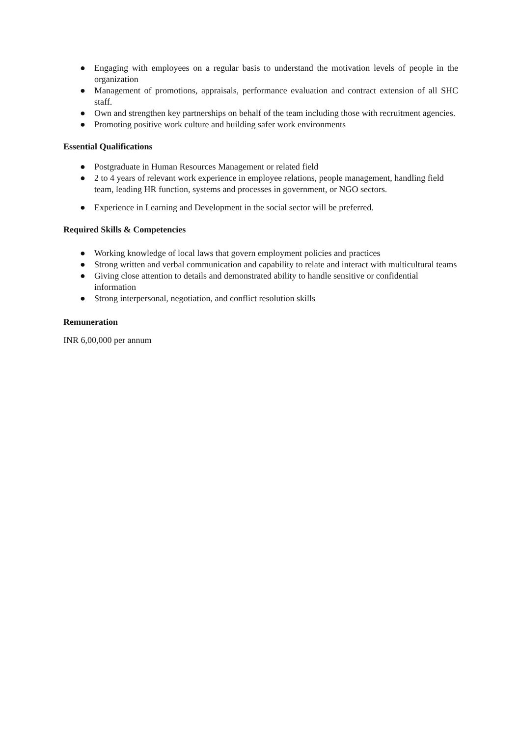● Engaging with employees on a regular basis to understand the motivation levels of people in the organization
● Management of promotions, appraisals, performance evaluation and contract extension of all SHC staff.
● Own and strengthen key partnerships on behalf of the team including those with recruitment agencies.
● Promoting positive work culture and building safer work environments
Essential Qualifications
● Postgraduate in Human Resources Management or related field
● 2 to 4 years of relevant work experience in employee relations, people management, handling field team, leading HR function, systems and processes in government, or NGO sectors.
● Experience in Learning and Development in the social sector will be preferred.
Required Skills & Competencies
● Working knowledge of local laws that govern employment policies and practices
● Strong written and verbal communication and capability to relate and interact with multicultural teams
● Giving close attention to details and demonstrated ability to handle sensitive or confidential information
● Strong interpersonal, negotiation, and conflict resolution skills
Remuneration
INR 6,00,000 per annum